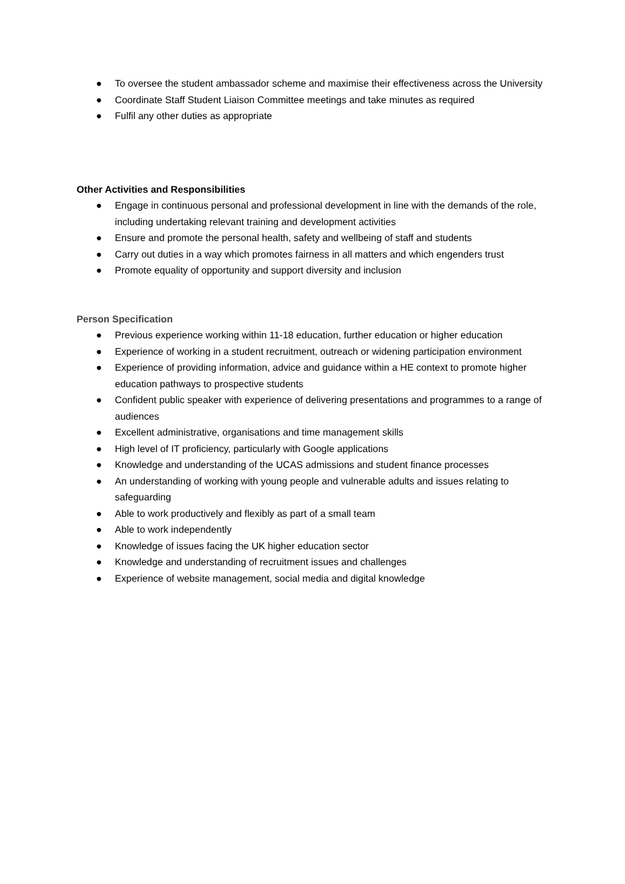● To oversee the student ambassador scheme and maximise their effectiveness across the University
● Coordinate Staff Student Liaison Committee meetings and take minutes as required
● Fulfil any other duties as appropriate
Other Activities and Responsibilities
● Engage in continuous personal and professional development in line with the demands of the role, including undertaking relevant training and development activities
● Ensure and promote the personal health, safety and wellbeing of staff and students
● Carry out duties in a way which promotes fairness in all matters and which engenders trust
● Promote equality of opportunity and support diversity and inclusion
Person Specification
● Previous experience working within 11-18 education, further education or higher education
● Experience of working in a student recruitment, outreach or widening participation environment
● Experience of providing information, advice and guidance within a HE context to promote higher education pathways to prospective students
● Confident public speaker with experience of delivering presentations and programmes to a range of audiences
● Excellent administrative, organisations and time management skills
● High level of IT proficiency, particularly with Google applications
● Knowledge and understanding of the UCAS admissions and student finance processes
● An understanding of working with young people and vulnerable adults and issues relating to safeguarding
● Able to work productively and flexibly as part of a small team
● Able to work independently
● Knowledge of issues facing the UK higher education sector
● Knowledge and understanding of recruitment issues and challenges
● Experience of website management, social media and digital knowledge